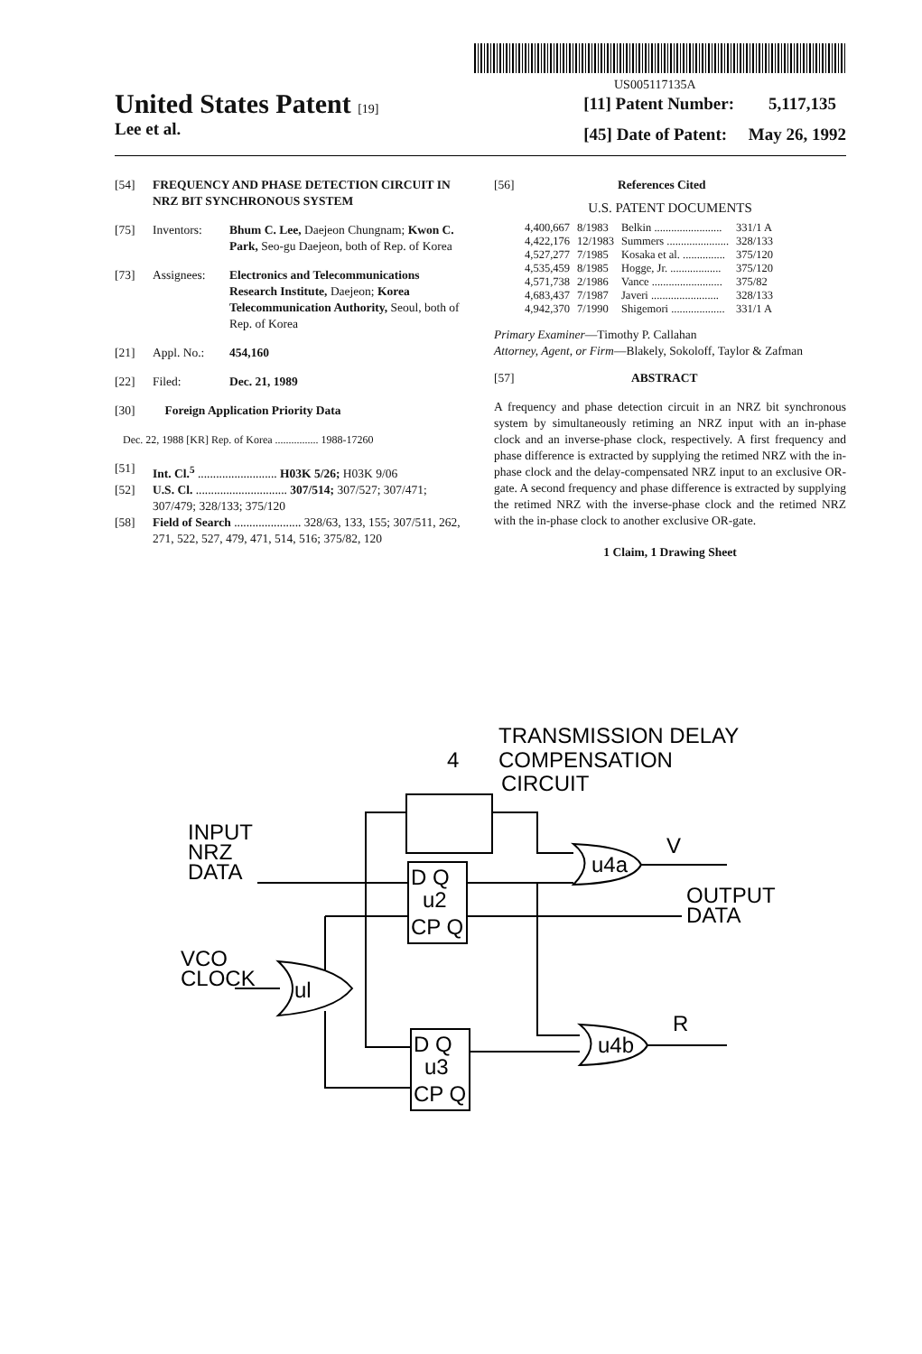US005117135A
United States Patent [19]
Lee et al.
[11] Patent Number: 5,117,135
[45] Date of Patent: May 26, 1992
[54] FREQUENCY AND PHASE DETECTION CIRCUIT IN NRZ BIT SYNCHRONOUS SYSTEM
[75] Inventors: Bhum C. Lee, Daejeon Chungnam; Kwon C. Park, Seo-gu Daejeon, both of Rep. of Korea
[73] Assignees: Electronics and Telecommunications Research Institute, Daejeon; Korea Telecommunication Authority, Seoul, both of Rep. of Korea
[21] Appl. No.: 454,160
[22] Filed: Dec. 21, 1989
[30] Foreign Application Priority Data
Dec. 22, 1988 [KR] Rep. of Korea ................ 1988-17260
[51] Int. Cl.<sup>5</sup> .......................... H03K 5/26; H03K 9/06
[52] U.S. Cl. .............................. 307/514; 307/527; 307/471; 307/479; 328/133; 375/120
[58] Field of Search ...................... 328/63, 133, 155; 307/511, 262, 271, 522, 527, 479, 471, 514, 516; 375/82, 120
[56] References Cited
U.S. PATENT DOCUMENTS
| 4,400,667 | 8/1983 | Belkin ........................ | 331/1 A |
| 4,422,176 | 12/1983 | Summers ...................... | 328/133 |
| 4,527,277 | 7/1985 | Kosaka et al. ............... | 375/120 |
| 4,535,459 | 8/1985 | Hogge, Jr. .................. | 375/120 |
| 4,571,738 | 2/1986 | Vance ......................... | 375/82 |
| 4,683,437 | 7/1987 | Javeri ........................ | 328/133 |
| 4,942,370 | 7/1990 | Shigemori ................... | 331/1 A |
Primary Examiner—Timothy P. Callahan
Attorney, Agent, or Firm—Blakely, Sokoloff, Taylor & Zafman
[57] ABSTRACT
A frequency and phase detection circuit in an NRZ bit synchronous system by simultaneously retiming an NRZ input with an in-phase clock and an inverse-phase clock, respectively. A first frequency and phase difference is extracted by supplying the retimed NRZ with the in-phase clock and the delay-compensated NRZ input to an exclusive OR-gate. A second frequency and phase difference is extracted by supplying the retimed NRZ with the inverse-phase clock and the retimed NRZ with the in-phase clock to another exclusive OR-gate.
1 Claim, 1 Drawing Sheet
TRANSMISSION DELAY
COMPENSATION
CIRCUIT
4
INPUT
NRZ
DATA
VCO
CLOCK
D Q
u2
CP Q
D Q
u3
CP Q
ul
u4a
u4b
V
R
OUTPUT
DATA